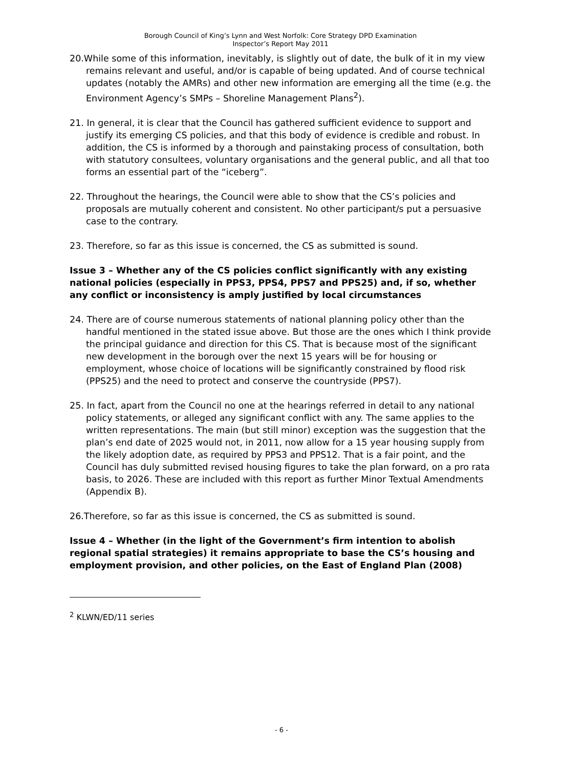Borough Council of King’s Lynn and West Norfolk: Core Strategy DPD Examination
Inspector’s Report May 2011
20.While some of this information, inevitably, is slightly out of date, the bulk of it in my view remains relevant and useful, and/or is capable of being updated. And of course technical updates (notably the AMRs) and other new information are emerging all the time (e.g. the Environment Agency’s SMPs – Shoreline Management Plans<sup>2</sup>).
21. In general, it is clear that the Council has gathered sufficient evidence to support and justify its emerging CS policies, and that this body of evidence is credible and robust. In addition, the CS is informed by a thorough and painstaking process of consultation, both with statutory consultees, voluntary organisations and the general public, and all that too forms an essential part of the “iceberg”.
22. Throughout the hearings, the Council were able to show that the CS’s policies and proposals are mutually coherent and consistent. No other participant/s put a persuasive case to the contrary.
23. Therefore, so far as this issue is concerned, the CS as submitted is sound.
Issue 3 – Whether any of the CS policies conflict significantly with any existing national policies (especially in PPS3, PPS4, PPS7 and PPS25) and, if so, whether any conflict or inconsistency is amply justified by local circumstances
24. There are of course numerous statements of national planning policy other than the handful mentioned in the stated issue above. But those are the ones which I think provide the principal guidance and direction for this CS. That is because most of the significant new development in the borough over the next 15 years will be for housing or employment, whose choice of locations will be significantly constrained by flood risk (PPS25) and the need to protect and conserve the countryside (PPS7).
25. In fact, apart from the Council no one at the hearings referred in detail to any national policy statements, or alleged any significant conflict with any. The same applies to the written representations. The main (but still minor) exception was the suggestion that the plan’s end date of 2025 would not, in 2011, now allow for a 15 year housing supply from the likely adoption date, as required by PPS3 and PPS12. That is a fair point, and the Council has duly submitted revised housing figures to take the plan forward, on a pro rata basis, to 2026. These are included with this report as further Minor Textual Amendments (Appendix B).
26.Therefore, so far as this issue is concerned, the CS as submitted is sound.
Issue 4 – Whether (in the light of the Government’s firm intention to abolish regional spatial strategies) it remains appropriate to base the CS’s housing and employment provision, and other policies, on the East of England Plan (2008)
<sup>2</sup> KLWN/ED/11 series
- 6 -